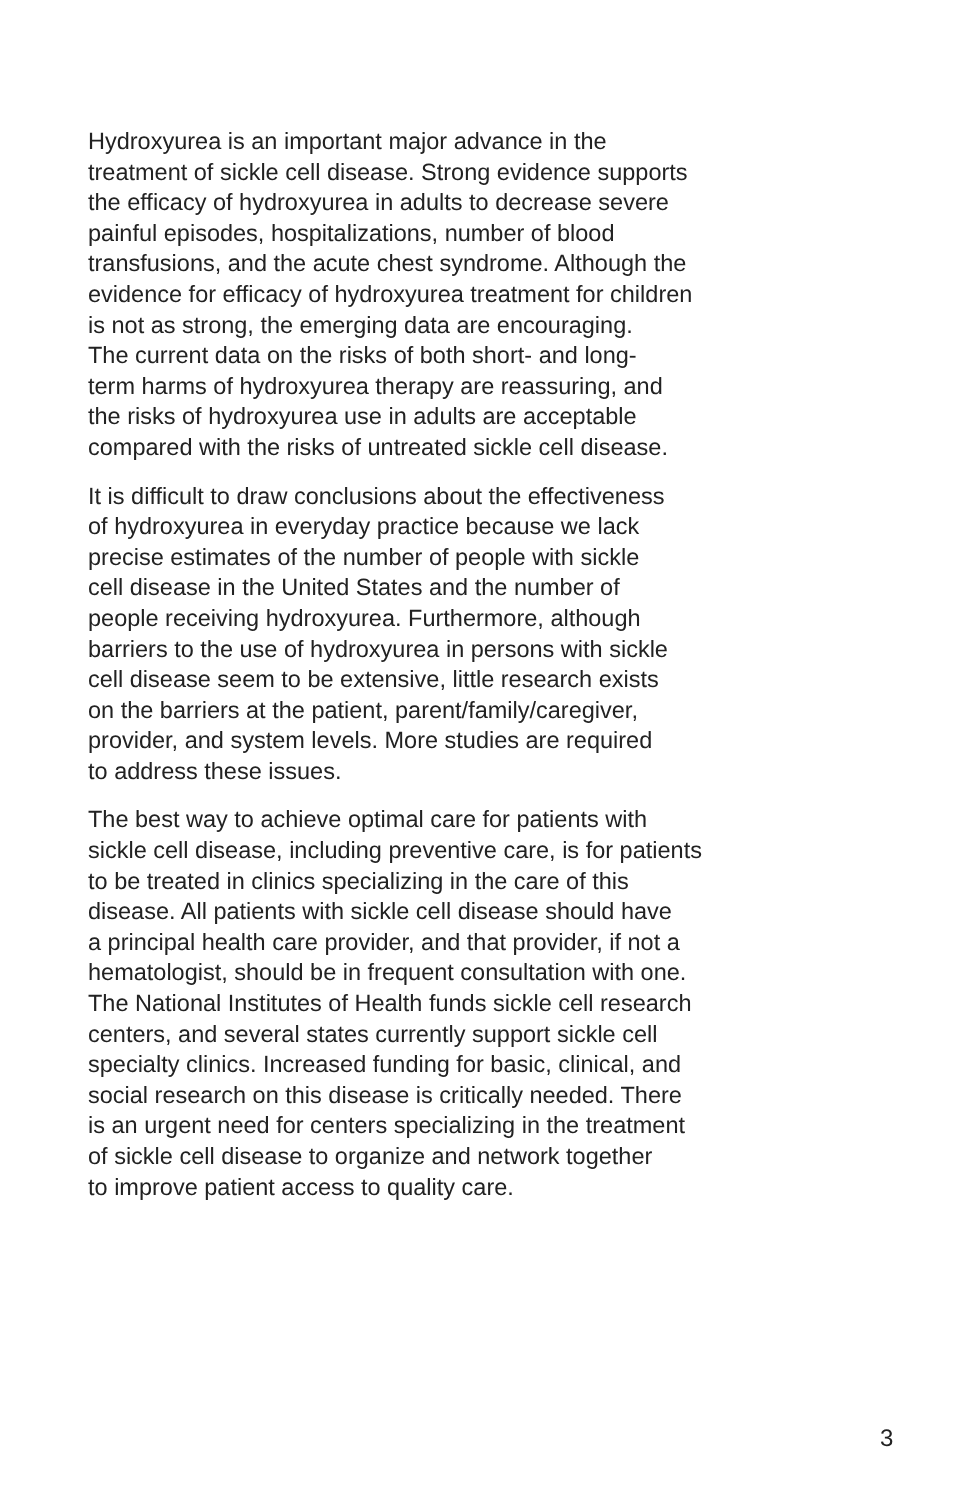Hydroxyurea is an important major advance in the
treatment of sickle cell disease. Strong evidence supports
the efficacy of hydroxyurea in adults to decrease severe
painful episodes, hospitalizations, number of blood
transfusions, and the acute chest syndrome. Although the
evidence for efficacy of hydroxyurea treatment for children
is not as strong, the emerging data are encouraging.
The current data on the risks of both short- and long-
term harms of hydroxyurea therapy are reassuring, and
the risks of hydroxyurea use in adults are acceptable
compared with the risks of untreated sickle cell disease.
It is difficult to draw conclusions about the effectiveness
of hydroxyurea in everyday practice because we lack
precise estimates of the number of people with sickle
cell disease in the United States and the number of
people receiving hydroxyurea. Furthermore, although
barriers to the use of hydroxyurea in persons with sickle
cell disease seem to be extensive, little research exists
on the barriers at the patient, parent/family/caregiver,
provider, and system levels. More studies are required
to address these issues.
The best way to achieve optimal care for patients with
sickle cell disease, including preventive care, is for patients
to be treated in clinics specializing in the care of this
disease. All patients with sickle cell disease should have
a principal health care provider, and that provider, if not a
hematologist, should be in frequent consultation with one.
The National Institutes of Health funds sickle cell research
centers, and several states currently support sickle cell
specialty clinics. Increased funding for basic, clinical, and
social research on this disease is critically needed. There
is an urgent need for centers specializing in the treatment
of sickle cell disease to organize and network together
to improve patient access to quality care.
3